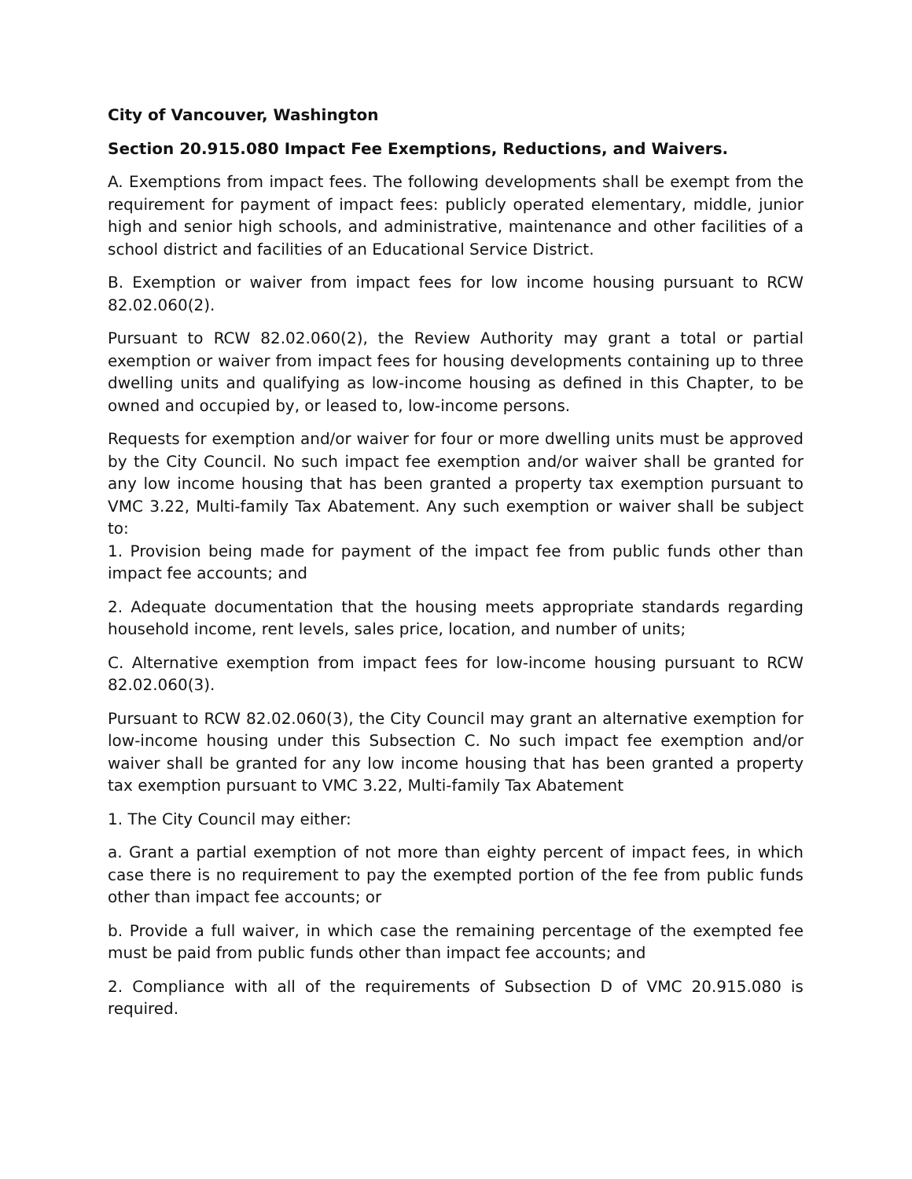City of Vancouver, Washington
Section 20.915.080 Impact Fee Exemptions, Reductions, and Waivers.
A. Exemptions from impact fees. The following developments shall be exempt from the requirement for payment of impact fees: publicly operated elementary, middle, junior high and senior high schools, and administrative, maintenance and other facilities of a school district and facilities of an Educational Service District.
B. Exemption or waiver from impact fees for low income housing pursuant to RCW 82.02.060(2).
Pursuant to RCW 82.02.060(2), the Review Authority may grant a total or partial exemption or waiver from impact fees for housing developments containing up to three dwelling units and qualifying as low-income housing as defined in this Chapter, to be owned and occupied by, or leased to, low-income persons.
Requests for exemption and/or waiver for four or more dwelling units must be approved by the City Council. No such impact fee exemption and/or waiver shall be granted for any low income housing that has been granted a property tax exemption pursuant to VMC 3.22, Multi-family Tax Abatement. Any such exemption or waiver shall be subject to:
1. Provision being made for payment of the impact fee from public funds other than impact fee accounts; and
2. Adequate documentation that the housing meets appropriate standards regarding household income, rent levels, sales price, location, and number of units;
C. Alternative exemption from impact fees for low-income housing pursuant to RCW 82.02.060(3).
Pursuant to RCW 82.02.060(3), the City Council may grant an alternative exemption for low-income housing under this Subsection C. No such impact fee exemption and/or waiver shall be granted for any low income housing that has been granted a property tax exemption pursuant to VMC 3.22, Multi-family Tax Abatement
1. The City Council may either:
a. Grant a partial exemption of not more than eighty percent of impact fees, in which case there is no requirement to pay the exempted portion of the fee from public funds other than impact fee accounts; or
b. Provide a full waiver, in which case the remaining percentage of the exempted fee must be paid from public funds other than impact fee accounts; and
2. Compliance with all of the requirements of Subsection D of VMC 20.915.080 is required.